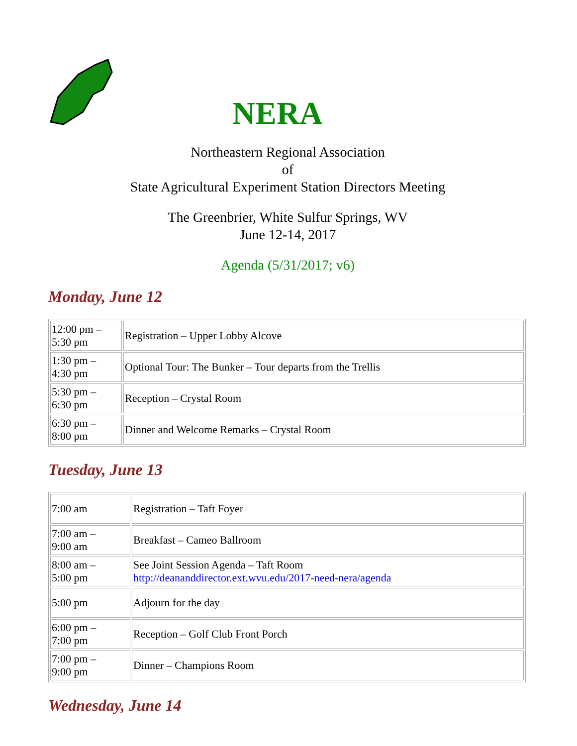NERA
Northeastern Regional Association
of
State Agricultural Experiment Station Directors Meeting
The Greenbrier, White Sulfur Springs, WV
June 12-14, 2017
Agenda (5/31/2017; v6)
Monday, June 12
| 12:00 pm – 5:30 pm | Registration – Upper Lobby Alcove |
| 1:30 pm – 4:30 pm | Optional Tour: The Bunker – Tour departs from the Trellis |
| 5:30 pm – 6:30 pm | Reception – Crystal Room |
| 6:30 pm – 8:00 pm | Dinner and Welcome Remarks – Crystal Room |
Tuesday, June 13
| 7:00 am | Registration – Taft Foyer |
| 7:00 am – 9:00 am | Breakfast – Cameo Ballroom |
| 8:00 am – 5:00 pm | See Joint Session Agenda – Taft Room http://deananddirector.ext.wvu.edu/2017-need-nera/agenda |
| 5:00 pm | Adjourn for the day |
| 6:00 pm – 7:00 pm | Reception – Golf Club Front Porch |
| 7:00 pm – 9:00 pm | Dinner – Champions Room |
Wednesday, June 14